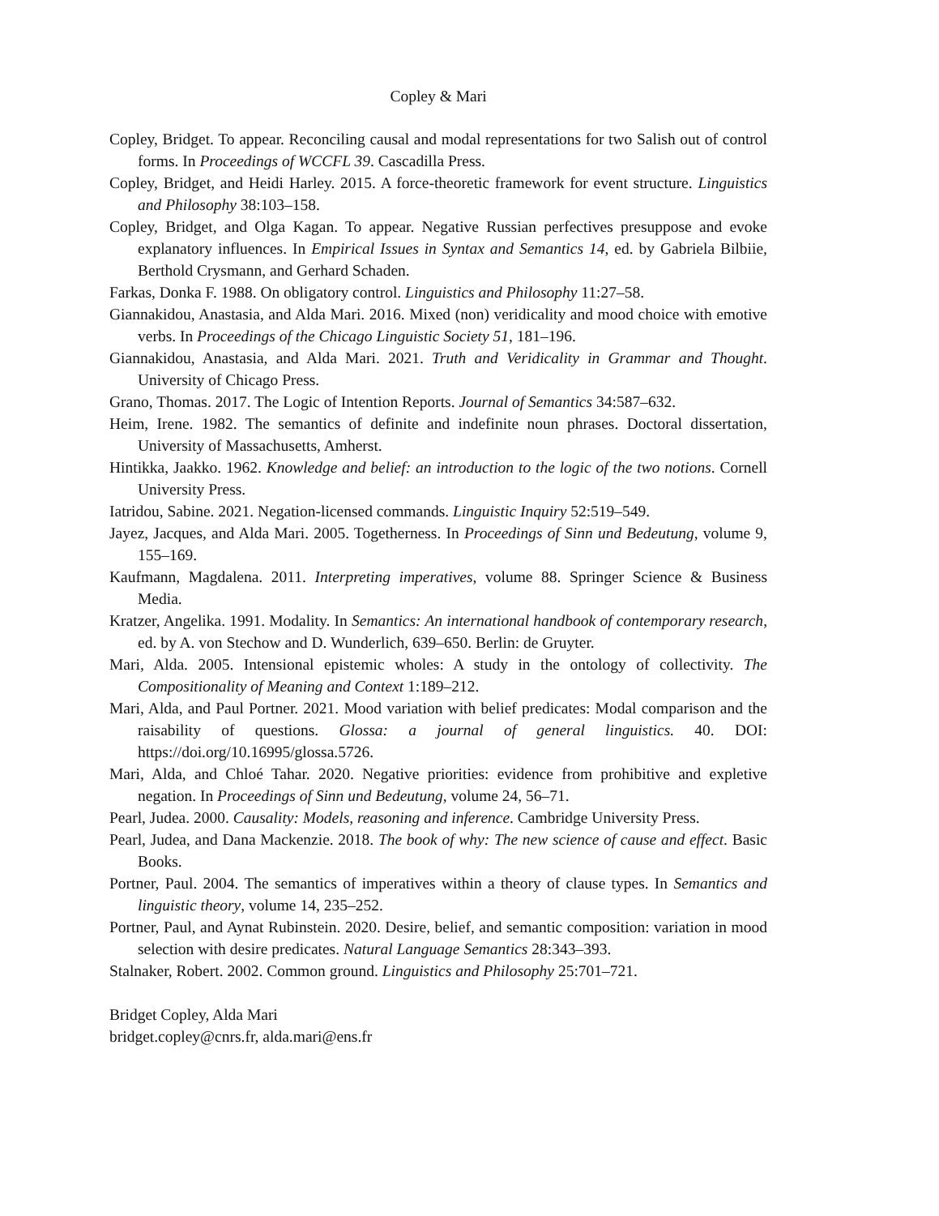Copley & Mari
Copley, Bridget. To appear. Reconciling causal and modal representations for two Salish out of control forms. In Proceedings of WCCFL 39. Cascadilla Press.
Copley, Bridget, and Heidi Harley. 2015. A force-theoretic framework for event structure. Linguistics and Philosophy 38:103–158.
Copley, Bridget, and Olga Kagan. To appear. Negative Russian perfectives presuppose and evoke explanatory influences. In Empirical Issues in Syntax and Semantics 14, ed. by Gabriela Bilbiie, Berthold Crysmann, and Gerhard Schaden.
Farkas, Donka F. 1988. On obligatory control. Linguistics and Philosophy 11:27–58.
Giannakidou, Anastasia, and Alda Mari. 2016. Mixed (non) veridicality and mood choice with emotive verbs. In Proceedings of the Chicago Linguistic Society 51, 181–196.
Giannakidou, Anastasia, and Alda Mari. 2021. Truth and Veridicality in Grammar and Thought. University of Chicago Press.
Grano, Thomas. 2017. The Logic of Intention Reports. Journal of Semantics 34:587–632.
Heim, Irene. 1982. The semantics of definite and indefinite noun phrases. Doctoral dissertation, University of Massachusetts, Amherst.
Hintikka, Jaakko. 1962. Knowledge and belief: an introduction to the logic of the two notions. Cornell University Press.
Iatridou, Sabine. 2021. Negation-licensed commands. Linguistic Inquiry 52:519–549.
Jayez, Jacques, and Alda Mari. 2005. Togetherness. In Proceedings of Sinn und Bedeutung, volume 9, 155–169.
Kaufmann, Magdalena. 2011. Interpreting imperatives, volume 88. Springer Science & Business Media.
Kratzer, Angelika. 1991. Modality. In Semantics: An international handbook of contemporary research, ed. by A. von Stechow and D. Wunderlich, 639–650. Berlin: de Gruyter.
Mari, Alda. 2005. Intensional epistemic wholes: A study in the ontology of collectivity. The Compositionality of Meaning and Context 1:189–212.
Mari, Alda, and Paul Portner. 2021. Mood variation with belief predicates: Modal comparison and the raisability of questions. Glossa: a journal of general linguistics. 40. DOI: https://doi.org/10.16995/glossa.5726.
Mari, Alda, and Chloé Tahar. 2020. Negative priorities: evidence from prohibitive and expletive negation. In Proceedings of Sinn und Bedeutung, volume 24, 56–71.
Pearl, Judea. 2000. Causality: Models, reasoning and inference. Cambridge University Press.
Pearl, Judea, and Dana Mackenzie. 2018. The book of why: The new science of cause and effect. Basic Books.
Portner, Paul. 2004. The semantics of imperatives within a theory of clause types. In Semantics and linguistic theory, volume 14, 235–252.
Portner, Paul, and Aynat Rubinstein. 2020. Desire, belief, and semantic composition: variation in mood selection with desire predicates. Natural Language Semantics 28:343–393.
Stalnaker, Robert. 2002. Common ground. Linguistics and Philosophy 25:701–721.
Bridget Copley, Alda Mari
bridget.copley@cnrs.fr, alda.mari@ens.fr